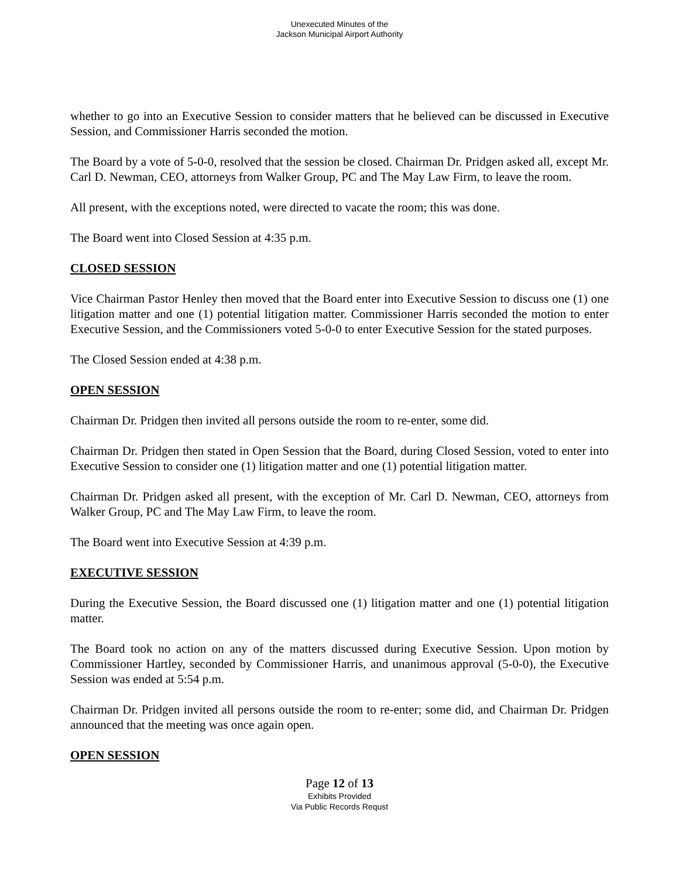Unexecuted Minutes of the
Jackson Municipal Airport Authority
whether to go into an Executive Session to consider matters that he believed can be discussed in Executive Session, and Commissioner Harris seconded the motion.
The Board by a vote of 5-0-0, resolved that the session be closed. Chairman Dr. Pridgen asked all, except Mr. Carl D. Newman, CEO, attorneys from Walker Group, PC and The May Law Firm, to leave the room.
All present, with the exceptions noted, were directed to vacate the room; this was done.
The Board went into Closed Session at 4:35 p.m.
CLOSED SESSION
Vice Chairman Pastor Henley then moved that the Board enter into Executive Session to discuss one (1) one litigation matter and one (1) potential litigation matter. Commissioner Harris seconded the motion to enter Executive Session, and the Commissioners voted 5-0-0 to enter Executive Session for the stated purposes.
The Closed Session ended at 4:38 p.m.
OPEN SESSION
Chairman Dr. Pridgen then invited all persons outside the room to re-enter, some did.
Chairman Dr. Pridgen then stated in Open Session that the Board, during Closed Session, voted to enter into Executive Session to consider one (1) litigation matter and one (1) potential litigation matter.
Chairman Dr. Pridgen asked all present, with the exception of Mr. Carl D. Newman, CEO, attorneys from Walker Group, PC and The May Law Firm, to leave the room.
The Board went into Executive Session at 4:39 p.m.
EXECUTIVE SESSION
During the Executive Session, the Board discussed one (1) litigation matter and one (1) potential litigation matter.
The Board took no action on any of the matters discussed during Executive Session. Upon motion by Commissioner Hartley, seconded by Commissioner Harris, and unanimous approval (5-0-0), the Executive Session was ended at 5:54 p.m.
Chairman Dr. Pridgen invited all persons outside the room to re-enter; some did, and Chairman Dr. Pridgen announced that the meeting was once again open.
OPEN SESSION
Page 12 of 13
Exhibits Provided
Via Public Records Requst